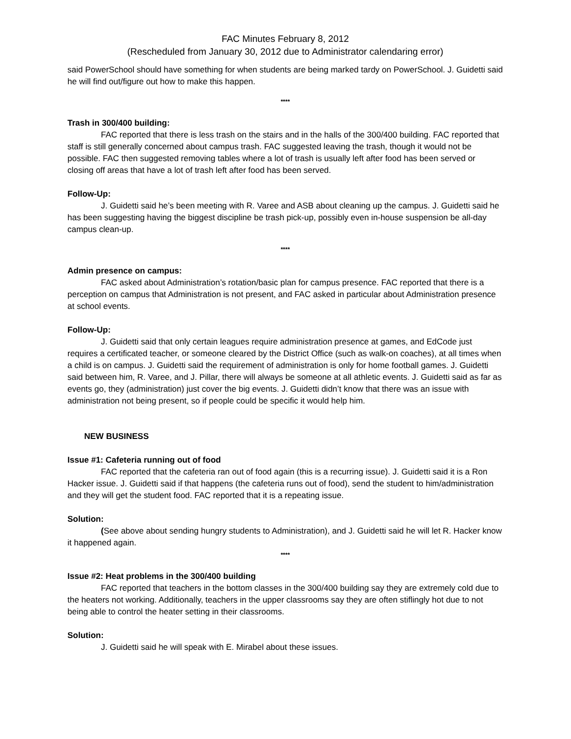FAC Minutes February 8, 2012
(Rescheduled from January 30, 2012 due to Administrator calendaring error)
said PowerSchool should have something for when students are being marked tardy on PowerSchool. J. Guidetti said he will find out/figure out how to make this happen.
****
Trash in 300/400 building:
FAC reported that there is less trash on the stairs and in the halls of the 300/400 building. FAC reported that staff is still generally concerned about campus trash. FAC suggested leaving the trash, though it would not be possible. FAC then suggested removing tables where a lot of trash is usually left after food has been served or closing off areas that have a lot of trash left after food has been served.
Follow-Up:
J. Guidetti said he’s been meeting with R. Varee and ASB about cleaning up the campus. J. Guidetti said he has been suggesting having the biggest discipline be trash pick-up, possibly even in-house suspension be all-day campus clean-up.
****
Admin presence on campus:
FAC asked about Administration’s rotation/basic plan for campus presence. FAC reported that there is a perception on campus that Administration is not present, and FAC asked in particular about Administration presence at school events.
Follow-Up:
J. Guidetti said that only certain leagues require administration presence at games, and EdCode just requires a certificated teacher, or someone cleared by the District Office (such as walk-on coaches), at all times when a child is on campus. J. Guidetti said the requirement of administration is only for home football games. J. Guidetti said between him, R. Varee, and J. Pillar, there will always be someone at all athletic events. J. Guidetti said as far as events go, they (administration) just cover the big events. J. Guidetti didn’t know that there was an issue with administration not being present, so if people could be specific it would help him.
NEW BUSINESS
Issue #1: Cafeteria running out of food
FAC reported that the cafeteria ran out of food again (this is a recurring issue). J. Guidetti said it is a Ron Hacker issue. J. Guidetti said if that happens (the cafeteria runs out of food), send the student to him/administration and they will get the student food. FAC reported that it is a repeating issue.
Solution:
(See above about sending hungry students to Administration), and J. Guidetti said he will let R. Hacker know it happened again.
****
Issue #2: Heat problems in the 300/400 building
FAC reported that teachers in the bottom classes in the 300/400 building say they are extremely cold due to the heaters not working. Additionally, teachers in the upper classrooms say they are often stiflingly hot due to not being able to control the heater setting in their classrooms.
Solution:
J. Guidetti said he will speak with E. Mirabel about these issues.